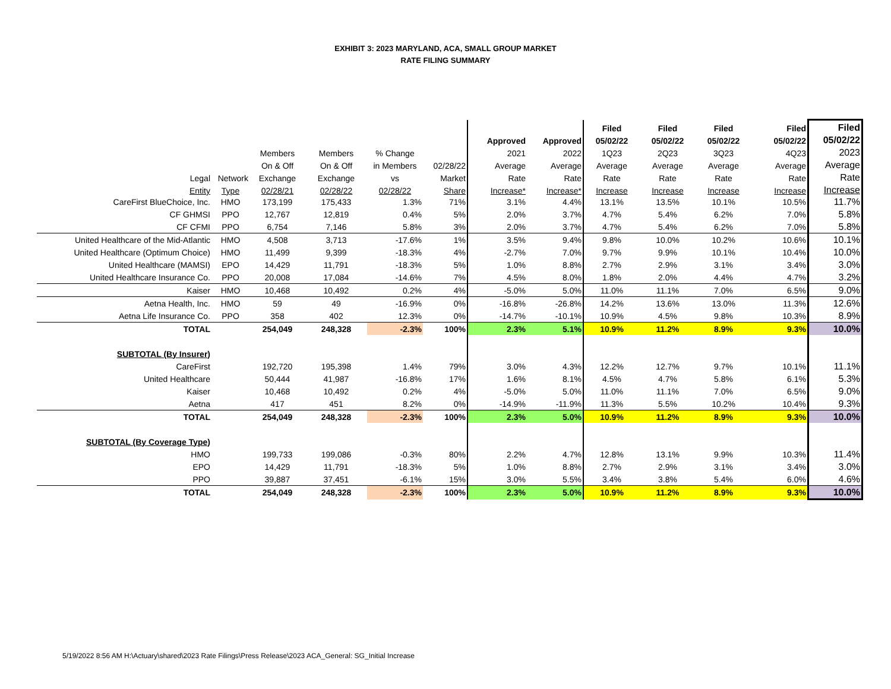EXHIBIT 3: 2023 MARYLAND, ACA, SMALL GROUP MARKET
RATE FILING SUMMARY
| | | | | | | | | Filed | Filed | Filed | Filed | Filed |
| --- | --- | --- | --- | --- | --- | --- | --- | --- | --- | --- | --- | --- |
| | | | | | | Approved | Approved | 05/02/22 | 05/02/22 | 05/02/22 | 05/02/22 | 05/02/22 |
| | | Members | Members | % Change | | 2021 | 2022 | 1Q23 | 2Q23 | 3Q23 | 4Q23 | 2023 |
| | | On & Off | On & Off | in Members | 02/28/22 | Average | Average | Average | Average | Average | Average | Average |
| Legal | Network | Exchange | Exchange | vs | Market | Rate | Rate | Rate | Rate | Rate | Rate | Rate |
| Entity | Type | 02/28/21 | 02/28/22 | 02/28/22 | Share | Increase* | Increase* | Increase | Increase | Increase | Increase | Increase |
| CareFirst BlueChoice, Inc. | HMO | 173,199 | 175,433 | 1.3% | 71% | 3.1% | 4.4% | 13.1% | 13.5% | 10.1% | 10.5% | 11.7% |
| CF GHMSI | PPO | 12,767 | 12,819 | 0.4% | 5% | 2.0% | 3.7% | 4.7% | 5.4% | 6.2% | 7.0% | 5.8% |
| CF CFMI | PPO | 6,754 | 7,146 | 5.8% | 3% | 2.0% | 3.7% | 4.7% | 5.4% | 6.2% | 7.0% | 5.8% |
| United Healthcare of the Mid-Atlantic | HMO | 4,508 | 3,713 | -17.6% | 1% | 3.5% | 9.4% | 9.8% | 10.0% | 10.2% | 10.6% | 10.1% |
| United Healthcare (Optimum Choice) | HMO | 11,499 | 9,399 | -18.3% | 4% | -2.7% | 7.0% | 9.7% | 9.9% | 10.1% | 10.4% | 10.0% |
| United Healthcare (MAMSI) | EPO | 14,429 | 11,791 | -18.3% | 5% | 1.0% | 8.8% | 2.7% | 2.9% | 3.1% | 3.4% | 3.0% |
| United Healthcare Insurance Co. | PPO | 20,008 | 17,084 | -14.6% | 7% | 4.5% | 8.0% | 1.8% | 2.0% | 4.4% | 4.7% | 3.2% |
| Kaiser | HMO | 10,468 | 10,492 | 0.2% | 4% | -5.0% | 5.0% | 11.0% | 11.1% | 7.0% | 6.5% | 9.0% |
| Aetna Health, Inc. | HMO | 59 | 49 | -16.9% | 0% | -16.8% | -26.8% | 14.2% | 13.6% | 13.0% | 11.3% | 12.6% |
| Aetna Life Insurance Co. | PPO | 358 | 402 | 12.3% | 0% | -14.7% | -10.1% | 10.9% | 4.5% | 9.8% | 10.3% | 8.9% |
| TOTAL | | 254,049 | 248,328 | -2.3% | 100% | 2.3% | 5.1% | 10.9% | 11.2% | 8.9% | 9.3% | 10.0% |
| SUBTOTAL (By Insurer) | | | | | | | | | | | | |
| CareFirst | | 192,720 | 195,398 | 1.4% | 79% | 3.0% | 4.3% | 12.2% | 12.7% | 9.7% | 10.1% | 11.1% |
| United Healthcare | | 50,444 | 41,987 | -16.8% | 17% | 1.6% | 8.1% | 4.5% | 4.7% | 5.8% | 6.1% | 5.3% |
| Kaiser | | 10,468 | 10,492 | 0.2% | 4% | -5.0% | 5.0% | 11.0% | 11.1% | 7.0% | 6.5% | 9.0% |
| Aetna | | 417 | 451 | 8.2% | 0% | -14.9% | -11.9% | 11.3% | 5.5% | 10.2% | 10.4% | 9.3% |
| TOTAL | | 254,049 | 248,328 | -2.3% | 100% | 2.3% | 5.0% | 10.9% | 11.2% | 8.9% | 9.3% | 10.0% |
| SUBTOTAL (By Coverage Type) | | | | | | | | | | | | |
| HMO | | 199,733 | 199,086 | -0.3% | 80% | 2.2% | 4.7% | 12.8% | 13.1% | 9.9% | 10.3% | 11.4% |
| EPO | | 14,429 | 11,791 | -18.3% | 5% | 1.0% | 8.8% | 2.7% | 2.9% | 3.1% | 3.4% | 3.0% |
| PPO | | 39,887 | 37,451 | -6.1% | 15% | 3.0% | 5.5% | 3.4% | 3.8% | 5.4% | 6.0% | 4.6% |
| TOTAL | | 254,049 | 248,328 | -2.3% | 100% | 2.3% | 5.0% | 10.9% | 11.2% | 8.9% | 9.3% | 10.0% |
5/19/2022 8:56 AM H:\Actuary\shared\2023 Rate Filings\Press Release\2023 ACA_General: SG_Initial Increase